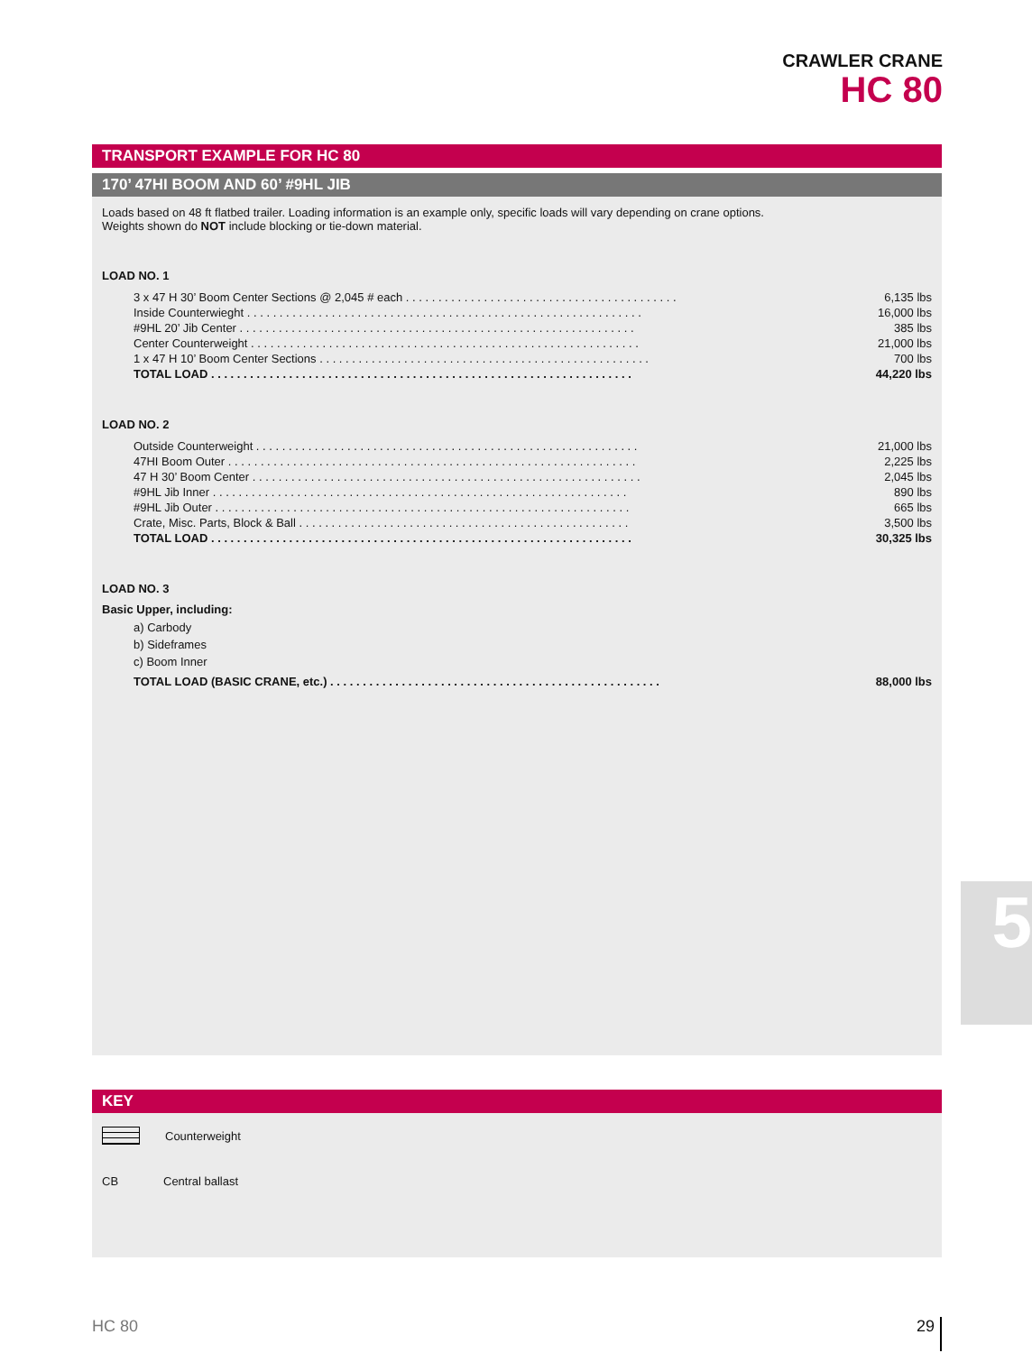CRAWLER CRANE
HC 80
TRANSPORT EXAMPLE FOR HC 80
170’ 47HI BOOM AND 60’ #9HL JIB
Loads based on 48 ft flatbed trailer. Loading information is an example only, specific loads will vary depending on crane options.
Weights shown do NOT include blocking or tie-down material.
LOAD NO. 1
| 3 x 47 H 30’ Boom Center Sections @ 2,045 # each . . . . . . . . . . . . . . . . . . . . . . . . . . . . . . . . . . . . . . . . . . | 6,135 lbs |
| Inside Counterwieght . . . . . . . . . . . . . . . . . . . . . . . . . . . . . . . . . . . . . . . . . . . . . . . . . . . . . . . . . . . . . | 16,000 lbs |
| #9HL 20’ Jib Center . . . . . . . . . . . . . . . . . . . . . . . . . . . . . . . . . . . . . . . . . . . . . . . . . . . . . . . . . . . . . | 385 lbs |
| Center Counterweight . . . . . . . . . . . . . . . . . . . . . . . . . . . . . . . . . . . . . . . . . . . . . . . . . . . . . . . . . . . . | 21,000 lbs |
| 1 x 47 H 10’ Boom Center Sections . . . . . . . . . . . . . . . . . . . . . . . . . . . . . . . . . . . . . . . . . . . . . . . . . . . | 700 lbs |
| TOTAL LOAD . . . . . . . . . . . . . . . . . . . . . . . . . . . . . . . . . . . . . . . . . . . . . . . . . . . . . . . . . . . . . . . . . | 44,220 lbs |
LOAD NO. 2
| Outside Counterweight . . . . . . . . . . . . . . . . . . . . . . . . . . . . . . . . . . . . . . . . . . . . . . . . . . . . . . . . . . . | 21,000 lbs |
| 47HI Boom Outer . . . . . . . . . . . . . . . . . . . . . . . . . . . . . . . . . . . . . . . . . . . . . . . . . . . . . . . . . . . . . . . | 2,225 lbs |
| 47 H 30’ Boom Center . . . . . . . . . . . . . . . . . . . . . . . . . . . . . . . . . . . . . . . . . . . . . . . . . . . . . . . . . . . . | 2,045 lbs |
| #9HL Jib Inner . . . . . . . . . . . . . . . . . . . . . . . . . . . . . . . . . . . . . . . . . . . . . . . . . . . . . . . . . . . . . . . . | 890 lbs |
| #9HL Jib Outer . . . . . . . . . . . . . . . . . . . . . . . . . . . . . . . . . . . . . . . . . . . . . . . . . . . . . . . . . . . . . . . . | 665 lbs |
| Crate, Misc. Parts, Block & Ball . . . . . . . . . . . . . . . . . . . . . . . . . . . . . . . . . . . . . . . . . . . . . . . . . . . | 3,500 lbs |
| TOTAL LOAD . . . . . . . . . . . . . . . . . . . . . . . . . . . . . . . . . . . . . . . . . . . . . . . . . . . . . . . . . . . . . . . . . | 30,325 lbs |
LOAD NO. 3
Basic Upper, including:
a) Carbody
b) Sideframes
c) Boom Inner
| TOTAL LOAD (BASIC CRANE, etc.) . . . . . . . . . . . . . . . . . . . . . . . . . . . . . . . . . . . . . . . . . . . . . . . . . . . | 88,000 lbs |
KEY
Counterweight
CB Central ballast
5
HC 80 29